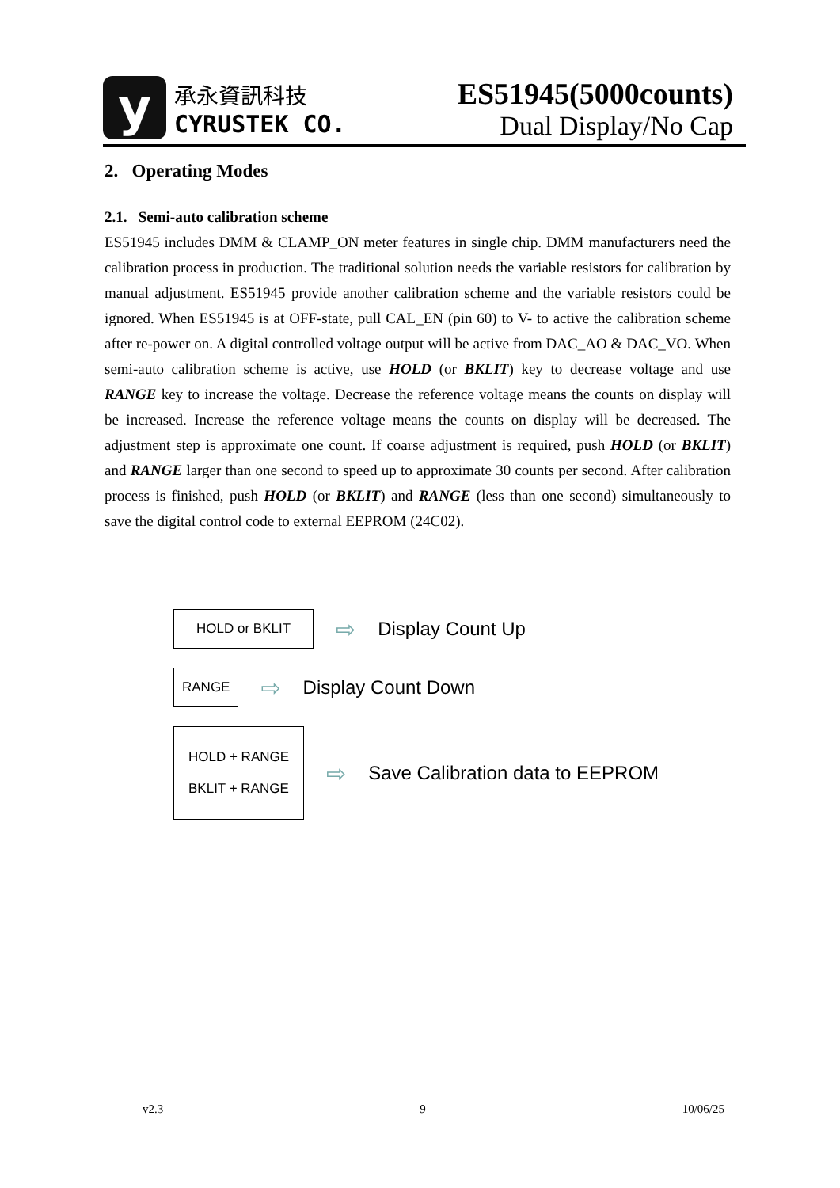y
承永資訊科技
CYRUSTEK CO.
ES51945(5000counts)
Dual Display/No Cap
2. Operating Modes
2.1. Semi-auto calibration scheme
ES51945 includes DMM & CLAMP_ON meter features in single chip. DMM manufacturers need the calibration process in production. The traditional solution needs the variable resistors for calibration by manual adjustment. ES51945 provide another calibration scheme and the variable resistors could be ignored. When ES51945 is at OFF-state, pull CAL_EN (pin 60) to V- to active the calibration scheme after re-power on. A digital controlled voltage output will be active from DAC_AO & DAC_VO. When semi-auto calibration scheme is active, use HOLD (or BKLIT) key to decrease voltage and use RANGE key to increase the voltage. Decrease the reference voltage means the counts on display will be increased. Increase the reference voltage means the counts on display will be decreased. The adjustment step is approximate one count. If coarse adjustment is required, push HOLD (or BKLIT) and RANGE larger than one second to speed up to approximate 30 counts per second. After calibration process is finished, push HOLD (or BKLIT) and RANGE (less than one second) simultaneously to save the digital control code to external EEPROM (24C02).
HOLD or BKLIT
⇨ Display Count Up
RANGE
⇨ Display Count Down
HOLD + RANGE
BKLIT + RANGE
⇨ Save Calibration data to EEPROM
v2.3 9 10/06/25